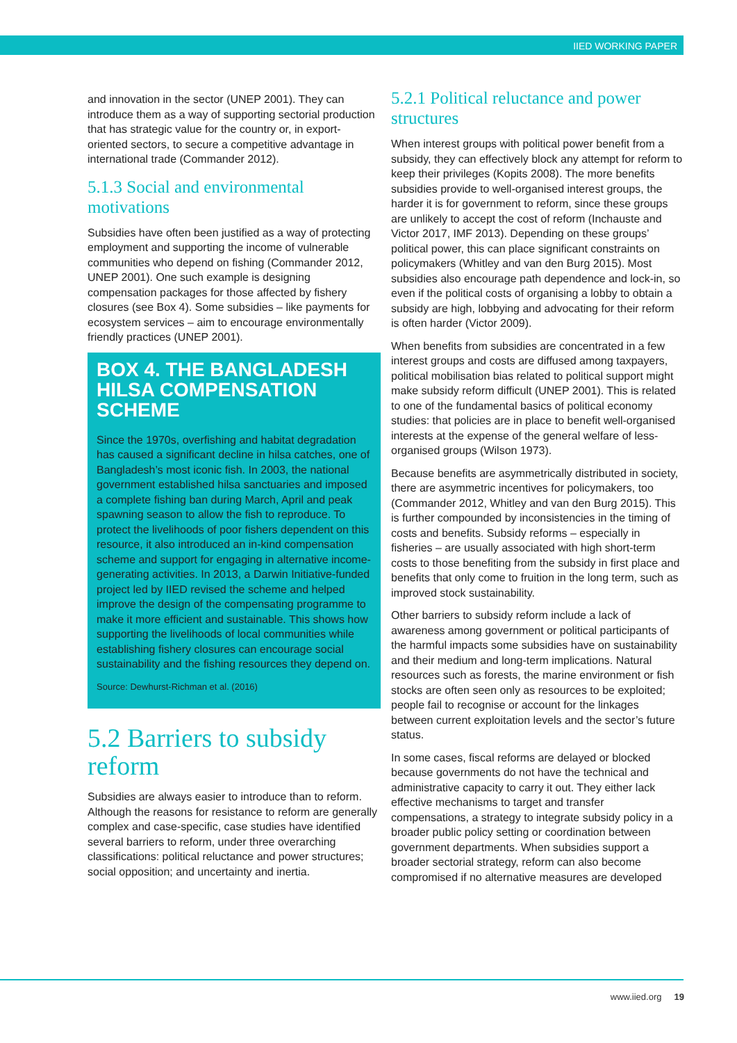IIED WORKING PAPER
and innovation in the sector (UNEP 2001). They can introduce them as a way of supporting sectorial production that has strategic value for the country or, in export-oriented sectors, to secure a competitive advantage in international trade (Commander 2012).
5.1.3 Social and environmental motivations
Subsidies have often been justified as a way of protecting employment and supporting the income of vulnerable communities who depend on fishing (Commander 2012, UNEP 2001). One such example is designing compensation packages for those affected by fishery closures (see Box 4). Some subsidies – like payments for ecosystem services – aim to encourage environmentally friendly practices (UNEP 2001).
BOX 4. THE BANGLADESH HILSA COMPENSATION SCHEME
Since the 1970s, overfishing and habitat degradation has caused a significant decline in hilsa catches, one of Bangladesh’s most iconic fish. In 2003, the national government established hilsa sanctuaries and imposed a complete fishing ban during March, April and peak spawning season to allow the fish to reproduce. To protect the livelihoods of poor fishers dependent on this resource, it also introduced an in-kind compensation scheme and support for engaging in alternative income-generating activities. In 2013, a Darwin Initiative-funded project led by IIED revised the scheme and helped improve the design of the compensating programme to make it more efficient and sustainable. This shows how supporting the livelihoods of local communities while establishing fishery closures can encourage social sustainability and the fishing resources they depend on.
Source: Dewhurst-Richman et al. (2016)
5.2 Barriers to subsidy reform
Subsidies are always easier to introduce than to reform. Although the reasons for resistance to reform are generally complex and case-specific, case studies have identified several barriers to reform, under three overarching classifications: political reluctance and power structures; social opposition; and uncertainty and inertia.
5.2.1 Political reluctance and power structures
When interest groups with political power benefit from a subsidy, they can effectively block any attempt for reform to keep their privileges (Kopits 2008). The more benefits subsidies provide to well-organised interest groups, the harder it is for government to reform, since these groups are unlikely to accept the cost of reform (Inchauste and Victor 2017, IMF 2013). Depending on these groups’ political power, this can place significant constraints on policymakers (Whitley and van den Burg 2015). Most subsidies also encourage path dependence and lock-in, so even if the political costs of organising a lobby to obtain a subsidy are high, lobbying and advocating for their reform is often harder (Victor 2009).
When benefits from subsidies are concentrated in a few interest groups and costs are diffused among taxpayers, political mobilisation bias related to political support might make subsidy reform difficult (UNEP 2001). This is related to one of the fundamental basics of political economy studies: that policies are in place to benefit well-organised interests at the expense of the general welfare of less-organised groups (Wilson 1973).
Because benefits are asymmetrically distributed in society, there are asymmetric incentives for policymakers, too (Commander 2012, Whitley and van den Burg 2015). This is further compounded by inconsistencies in the timing of costs and benefits. Subsidy reforms – especially in fisheries – are usually associated with high short-term costs to those benefiting from the subsidy in first place and benefits that only come to fruition in the long term, such as improved stock sustainability.
Other barriers to subsidy reform include a lack of awareness among government or political participants of the harmful impacts some subsidies have on sustainability and their medium and long-term implications. Natural resources such as forests, the marine environment or fish stocks are often seen only as resources to be exploited; people fail to recognise or account for the linkages between current exploitation levels and the sector’s future status.
In some cases, fiscal reforms are delayed or blocked because governments do not have the technical and administrative capacity to carry it out. They either lack effective mechanisms to target and transfer compensations, a strategy to integrate subsidy policy in a broader public policy setting or coordination between government departments. When subsidies support a broader sectorial strategy, reform can also become compromised if no alternative measures are developed
www.iied.org 19